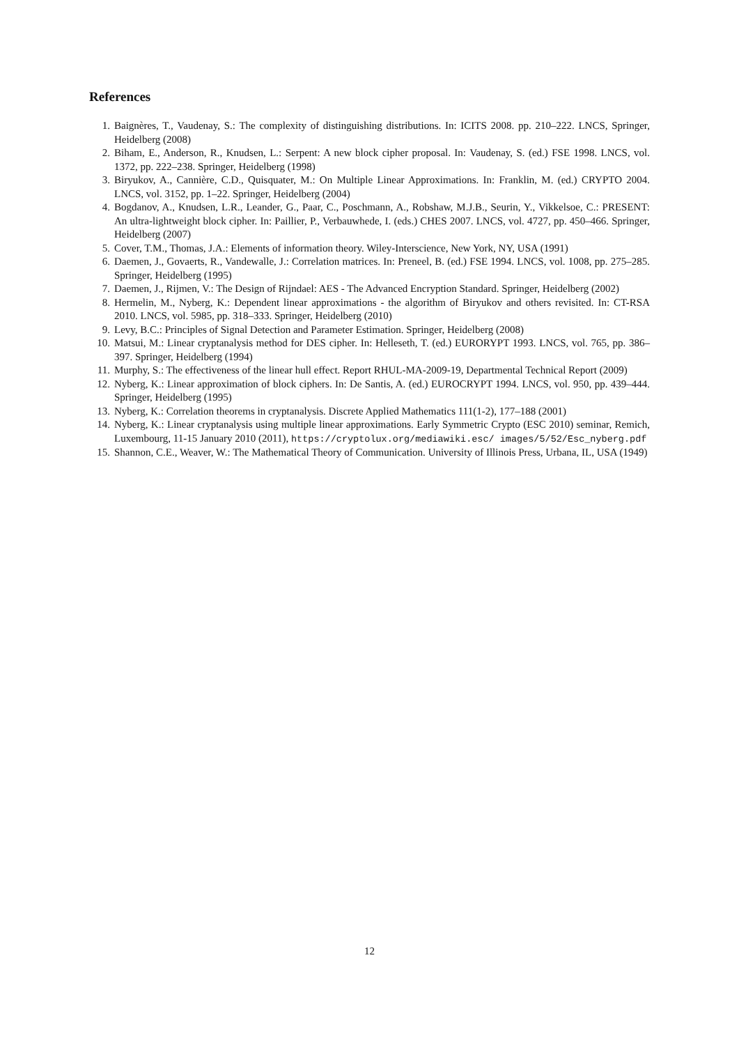References
1. Baignères, T., Vaudenay, S.: The complexity of distinguishing distributions. In: ICITS 2008. pp. 210–222. LNCS, Springer, Heidelberg (2008)
2. Biham, E., Anderson, R., Knudsen, L.: Serpent: A new block cipher proposal. In: Vaudenay, S. (ed.) FSE 1998. LNCS, vol. 1372, pp. 222–238. Springer, Heidelberg (1998)
3. Biryukov, A., Cannière, C.D., Quisquater, M.: On Multiple Linear Approximations. In: Franklin, M. (ed.) CRYPTO 2004. LNCS, vol. 3152, pp. 1–22. Springer, Heidelberg (2004)
4. Bogdanov, A., Knudsen, L.R., Leander, G., Paar, C., Poschmann, A., Robshaw, M.J.B., Seurin, Y., Vikkelsoe, C.: PRESENT: An ultra-lightweight block cipher. In: Paillier, P., Verbauwhede, I. (eds.) CHES 2007. LNCS, vol. 4727, pp. 450–466. Springer, Heidelberg (2007)
5. Cover, T.M., Thomas, J.A.: Elements of information theory. Wiley-Interscience, New York, NY, USA (1991)
6. Daemen, J., Govaerts, R., Vandewalle, J.: Correlation matrices. In: Preneel, B. (ed.) FSE 1994. LNCS, vol. 1008, pp. 275–285. Springer, Heidelberg (1995)
7. Daemen, J., Rijmen, V.: The Design of Rijndael: AES - The Advanced Encryption Standard. Springer, Heidelberg (2002)
8. Hermelin, M., Nyberg, K.: Dependent linear approximations - the algorithm of Biryukov and others revisited. In: CT-RSA 2010. LNCS, vol. 5985, pp. 318–333. Springer, Heidelberg (2010)
9. Levy, B.C.: Principles of Signal Detection and Parameter Estimation. Springer, Heidelberg (2008)
10. Matsui, M.: Linear cryptanalysis method for DES cipher. In: Helleseth, T. (ed.) EURORYPT 1993. LNCS, vol. 765, pp. 386–397. Springer, Heidelberg (1994)
11. Murphy, S.: The effectiveness of the linear hull effect. Report RHUL-MA-2009-19, Departmental Technical Report (2009)
12. Nyberg, K.: Linear approximation of block ciphers. In: De Santis, A. (ed.) EUROCRYPT 1994. LNCS, vol. 950, pp. 439–444. Springer, Heidelberg (1995)
13. Nyberg, K.: Correlation theorems in cryptanalysis. Discrete Applied Mathematics 111(1-2), 177–188 (2001)
14. Nyberg, K.: Linear cryptanalysis using multiple linear approximations. Early Symmetric Crypto (ESC 2010) seminar, Remich, Luxembourg, 11-15 January 2010 (2011), https://cryptolux.org/mediawiki.esc/ images/5/52/Esc_nyberg.pdf
15. Shannon, C.E., Weaver, W.: The Mathematical Theory of Communication. University of Illinois Press, Urbana, IL, USA (1949)
12